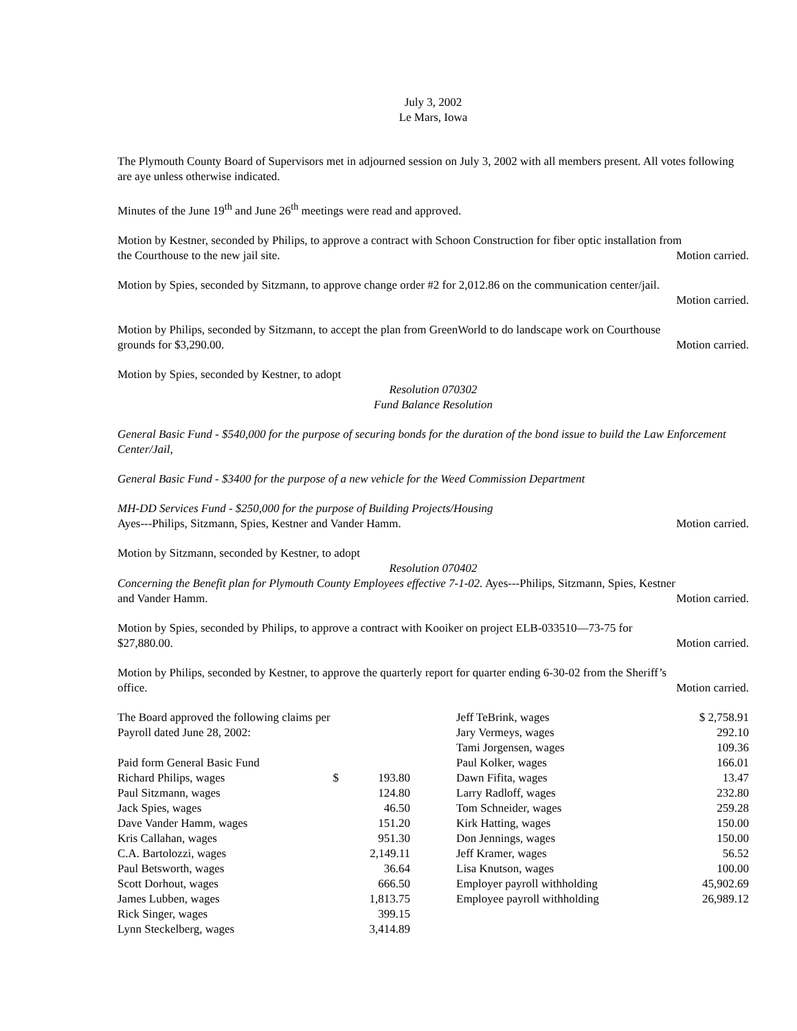July 3, 2002
Le Mars, Iowa
The Plymouth County Board of Supervisors met in adjourned session on July 3, 2002 with all members present. All votes following are aye unless otherwise indicated.
Minutes of the June 19<sup>th</sup> and June 26<sup>th</sup> meetings were read and approved.
Motion by Kestner, seconded by Philips, to approve a contract with Schoon Construction for fiber optic installation from
the Courthouse to the new jail site. Motion carried.
Motion by Spies, seconded by Sitzmann, to approve change order #2 for 2,012.86 on the communication center/jail.
Motion carried.
Motion by Philips, seconded by Sitzmann, to accept the plan from GreenWorld to do landscape work on Courthouse
grounds for $3,290.00. Motion carried.
Motion by Spies, seconded by Kestner, to adopt
Resolution 070302
Fund Balance Resolution
General Basic Fund - $540,000 for the purpose of securing bonds for the duration of the bond issue to build the Law Enforcement Center/Jail,
General Basic Fund - $3400 for the purpose of a new vehicle for the Weed Commission Department
MH-DD Services Fund - $250,000 for the purpose of Building Projects/Housing
Ayes---Philips, Sitzmann, Spies, Kestner and Vander Hamm. Motion carried.
Motion by Sitzmann, seconded by Kestner, to adopt
Resolution 070402
Concerning the Benefit plan for Plymouth County Employees effective 7-1-02. Ayes---Philips, Sitzmann, Spies, Kestner
and Vander Hamm. Motion carried.
Motion by Spies, seconded by Philips, to approve a contract with Kooiker on project ELB-033510—73-75 for
$27,880.00. Motion carried.
Motion by Philips, seconded by Kestner, to approve the quarterly report for quarter ending 6-30-02 from the Sheriff’s
office. Motion carried.
| The Board approved the following claims per | | |
| Payroll dated June 28, 2002: | | |
| Paid form General Basic Fund | | |
| Richard Philips, wages | $ | 193.80 |
| Paul Sitzmann, wages | | 124.80 |
| Jack Spies, wages | | 46.50 |
| Dave Vander Hamm, wages | | 151.20 |
| Kris Callahan, wages | | 951.30 |
| C.A. Bartolozzi, wages | | 2,149.11 |
| Paul Betsworth, wages | | 36.64 |
| Scott Dorhout, wages | | 666.50 |
| James Lubben, wages | | 1,813.75 |
| Rick Singer, wages | | 399.15 |
| Lynn Steckelberg, wages | | 3,414.89 |
| Jeff TeBrink, wages | $ 2,758.91 |
| Jary Vermeys, wages | 292.10 |
| Tami Jorgensen, wages | 109.36 |
| Paul Kolker, wages | 166.01 |
| Dawn Fifita, wages | 13.47 |
| Larry Radloff, wages | 232.80 |
| Tom Schneider, wages | 259.28 |
| Kirk Hatting, wages | 150.00 |
| Don Jennings, wages | 150.00 |
| Jeff Kramer, wages | 56.52 |
| Lisa Knutson, wages | 100.00 |
| Employer payroll withholding | 45,902.69 |
| Employee payroll withholding | 26,989.12 |